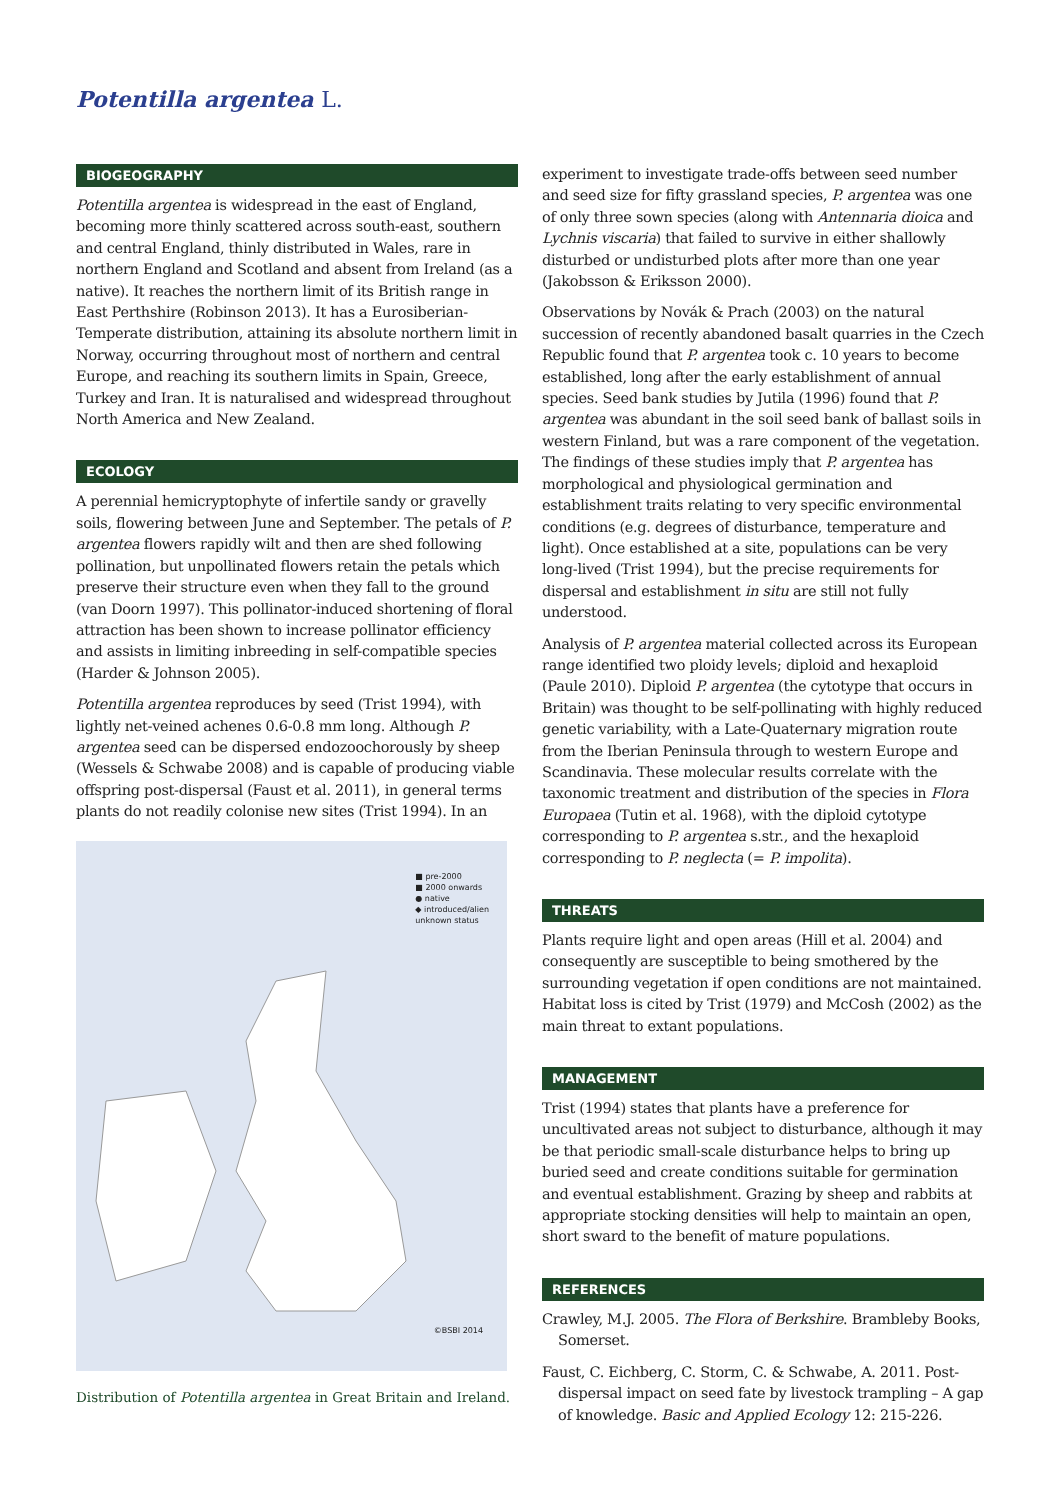Potentilla argentea L.
BIOGEOGRAPHY
Potentilla argentea is widespread in the east of England, becoming more thinly scattered across south-east, southern and central England, thinly distributed in Wales, rare in northern England and Scotland and absent from Ireland (as a native). It reaches the northern limit of its British range in East Perthshire (Robinson 2013). It has a Eurosiberian-Temperate distribution, attaining its absolute northern limit in Norway, occurring throughout most of northern and central Europe, and reaching its southern limits in Spain, Greece, Turkey and Iran. It is naturalised and widespread throughout North America and New Zealand.
ECOLOGY
A perennial hemicryptophyte of infertile sandy or gravelly soils, flowering between June and September. The petals of P. argentea flowers rapidly wilt and then are shed following pollination, but unpollinated flowers retain the petals which preserve their structure even when they fall to the ground (van Doorn 1997). This pollinator-induced shortening of floral attraction has been shown to increase pollinator efficiency and assists in limiting inbreeding in self-compatible species (Harder & Johnson 2005).
Potentilla argentea reproduces by seed (Trist 1994), with lightly net-veined achenes 0.6-0.8 mm long. Although P. argentea seed can be dispersed endozoochorously by sheep (Wessels & Schwabe 2008) and is capable of producing viable offspring post-dispersal (Faust et al. 2011), in general terms plants do not readily colonise new sites (Trist 1994). In an
■ pre-2000
■ 2000 onwards
● native
◆ introduced/alien
unknown status
©BSBI 2014
Distribution of Potentilla argentea in Great Britain and Ireland.
experiment to investigate trade-offs between seed number and seed size for fifty grassland species, P. argentea was one of only three sown species (along with Antennaria dioica and Lychnis viscaria) that failed to survive in either shallowly disturbed or undisturbed plots after more than one year (Jakobsson & Eriksson 2000).
Observations by Novák & Prach (2003) on the natural succession of recently abandoned basalt quarries in the Czech Republic found that P. argentea took c. 10 years to become established, long after the early establishment of annual species. Seed bank studies by Jutila (1996) found that P. argentea was abundant in the soil seed bank of ballast soils in western Finland, but was a rare component of the vegetation. The findings of these studies imply that P. argentea has morphological and physiological germination and establishment traits relating to very specific environmental conditions (e.g. degrees of disturbance, temperature and light). Once established at a site, populations can be very long-lived (Trist 1994), but the precise requirements for dispersal and establishment in situ are still not fully understood.
Analysis of P. argentea material collected across its European range identified two ploidy levels; diploid and hexaploid (Paule 2010). Diploid P. argentea (the cytotype that occurs in Britain) was thought to be self-pollinating with highly reduced genetic variability, with a Late-Quaternary migration route from the Iberian Peninsula through to western Europe and Scandinavia. These molecular results correlate with the taxonomic treatment and distribution of the species in Flora Europaea (Tutin et al. 1968), with the diploid cytotype corresponding to P. argentea s.str., and the hexaploid corresponding to P. neglecta (= P. impolita).
THREATS
Plants require light and open areas (Hill et al. 2004) and consequently are susceptible to being smothered by the surrounding vegetation if open conditions are not maintained. Habitat loss is cited by Trist (1979) and McCosh (2002) as the main threat to extant populations.
MANAGEMENT
Trist (1994) states that plants have a preference for uncultivated areas not subject to disturbance, although it may be that periodic small-scale disturbance helps to bring up buried seed and create conditions suitable for germination and eventual establishment. Grazing by sheep and rabbits at appropriate stocking densities will help to maintain an open, short sward to the benefit of mature populations.
REFERENCES
Crawley, M.J. 2005. The Flora of Berkshire. Brambleby Books, Somerset.
Faust, C. Eichberg, C. Storm, C. & Schwabe, A. 2011. Post-dispersal impact on seed fate by livestock trampling – A gap of knowledge. Basic and Applied Ecology 12: 215-226.